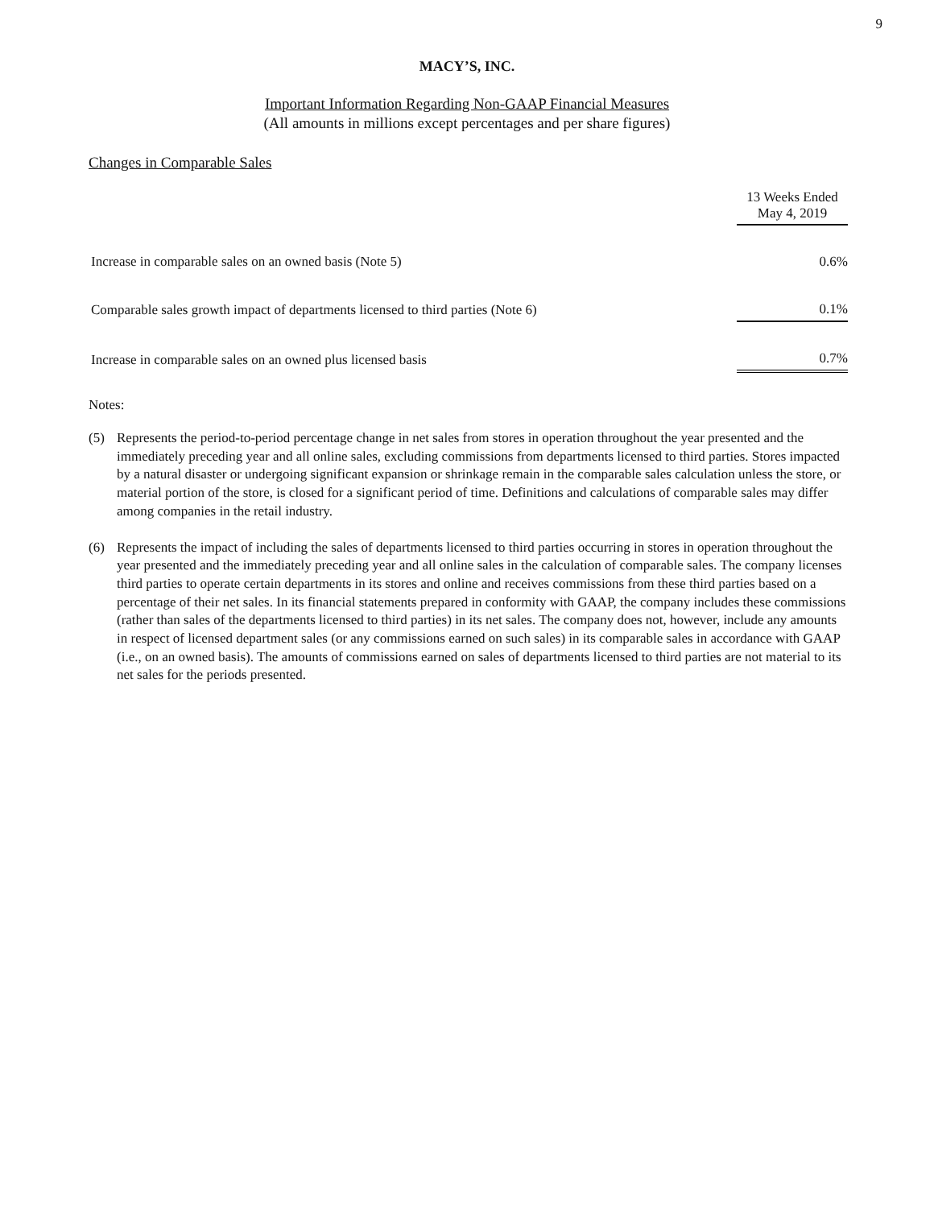9
MACY’S, INC.
Important Information Regarding Non-GAAP Financial Measures
(All amounts in millions except percentages and per share figures)
Changes in Comparable Sales
| | 13 Weeks Ended May 4, 2019 |
| Increase in comparable sales on an owned basis (Note 5) | 0.6% |
| Comparable sales growth impact of departments licensed to third parties (Note 6) | 0.1% |
| Increase in comparable sales on an owned plus licensed basis | 0.7% |
Notes:
(5) Represents the period-to-period percentage change in net sales from stores in operation throughout the year presented and the immediately preceding year and all online sales, excluding commissions from departments licensed to third parties. Stores impacted by a natural disaster or undergoing significant expansion or shrinkage remain in the comparable sales calculation unless the store, or material portion of the store, is closed for a significant period of time. Definitions and calculations of comparable sales may differ among companies in the retail industry.
(6) Represents the impact of including the sales of departments licensed to third parties occurring in stores in operation throughout the year presented and the immediately preceding year and all online sales in the calculation of comparable sales. The company licenses third parties to operate certain departments in its stores and online and receives commissions from these third parties based on a percentage of their net sales. In its financial statements prepared in conformity with GAAP, the company includes these commissions (rather than sales of the departments licensed to third parties) in its net sales. The company does not, however, include any amounts in respect of licensed department sales (or any commissions earned on such sales) in its comparable sales in accordance with GAAP (i.e., on an owned basis). The amounts of commissions earned on sales of departments licensed to third parties are not material to its net sales for the periods presented.